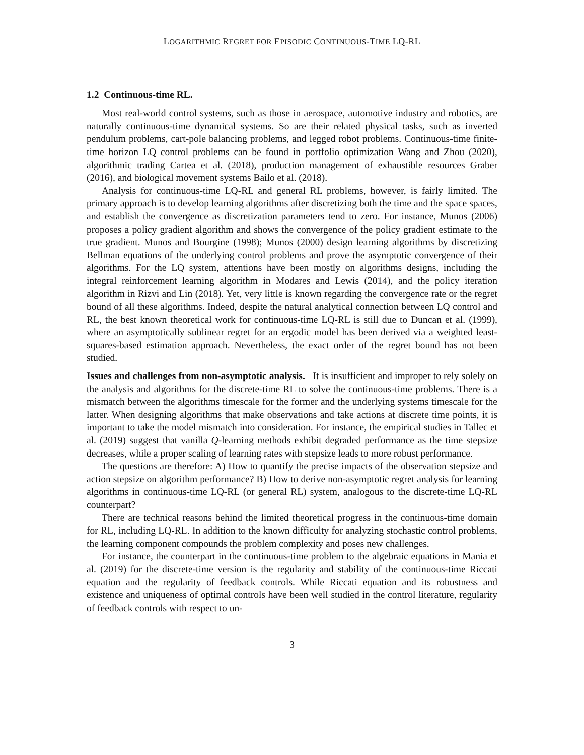LOGARITHMIC REGRET FOR EPISODIC CONTINUOUS-TIME LQ-RL
1.2 Continuous-time RL.
Most real-world control systems, such as those in aerospace, automotive industry and robotics, are naturally continuous-time dynamical systems. So are their related physical tasks, such as inverted pendulum problems, cart-pole balancing problems, and legged robot problems. Continuous-time finite-time horizon LQ control problems can be found in portfolio optimization Wang and Zhou (2020), algorithmic trading Cartea et al. (2018), production management of exhaustible resources Graber (2016), and biological movement systems Bailo et al. (2018).
Analysis for continuous-time LQ-RL and general RL problems, however, is fairly limited. The primary approach is to develop learning algorithms after discretizing both the time and the space spaces, and establish the convergence as discretization parameters tend to zero. For instance, Munos (2006) proposes a policy gradient algorithm and shows the convergence of the policy gradient estimate to the true gradient. Munos and Bourgine (1998); Munos (2000) design learning algorithms by discretizing Bellman equations of the underlying control problems and prove the asymptotic convergence of their algorithms. For the LQ system, attentions have been mostly on algorithms designs, including the integral reinforcement learning algorithm in Modares and Lewis (2014), and the policy iteration algorithm in Rizvi and Lin (2018). Yet, very little is known regarding the convergence rate or the regret bound of all these algorithms. Indeed, despite the natural analytical connection between LQ control and RL, the best known theoretical work for continuous-time LQ-RL is still due to Duncan et al. (1999), where an asymptotically sublinear regret for an ergodic model has been derived via a weighted least-squares-based estimation approach. Nevertheless, the exact order of the regret bound has not been studied.
Issues and challenges from non-asymptotic analysis. It is insufficient and improper to rely solely on the analysis and algorithms for the discrete-time RL to solve the continuous-time problems. There is a mismatch between the algorithms timescale for the former and the underlying systems timescale for the latter. When designing algorithms that make observations and take actions at discrete time points, it is important to take the model mismatch into consideration. For instance, the empirical studies in Tallec et al. (2019) suggest that vanilla Q-learning methods exhibit degraded performance as the time stepsize decreases, while a proper scaling of learning rates with stepsize leads to more robust performance.
The questions are therefore: A) How to quantify the precise impacts of the observation stepsize and action stepsize on algorithm performance? B) How to derive non-asymptotic regret analysis for learning algorithms in continuous-time LQ-RL (or general RL) system, analogous to the discrete-time LQ-RL counterpart?
There are technical reasons behind the limited theoretical progress in the continuous-time domain for RL, including LQ-RL. In addition to the known difficulty for analyzing stochastic control problems, the learning component compounds the problem complexity and poses new challenges.
For instance, the counterpart in the continuous-time problem to the algebraic equations in Mania et al. (2019) for the discrete-time version is the regularity and stability of the continuous-time Riccati equation and the regularity of feedback controls. While Riccati equation and its robustness and existence and uniqueness of optimal controls have been well studied in the control literature, regularity of feedback controls with respect to un-
3